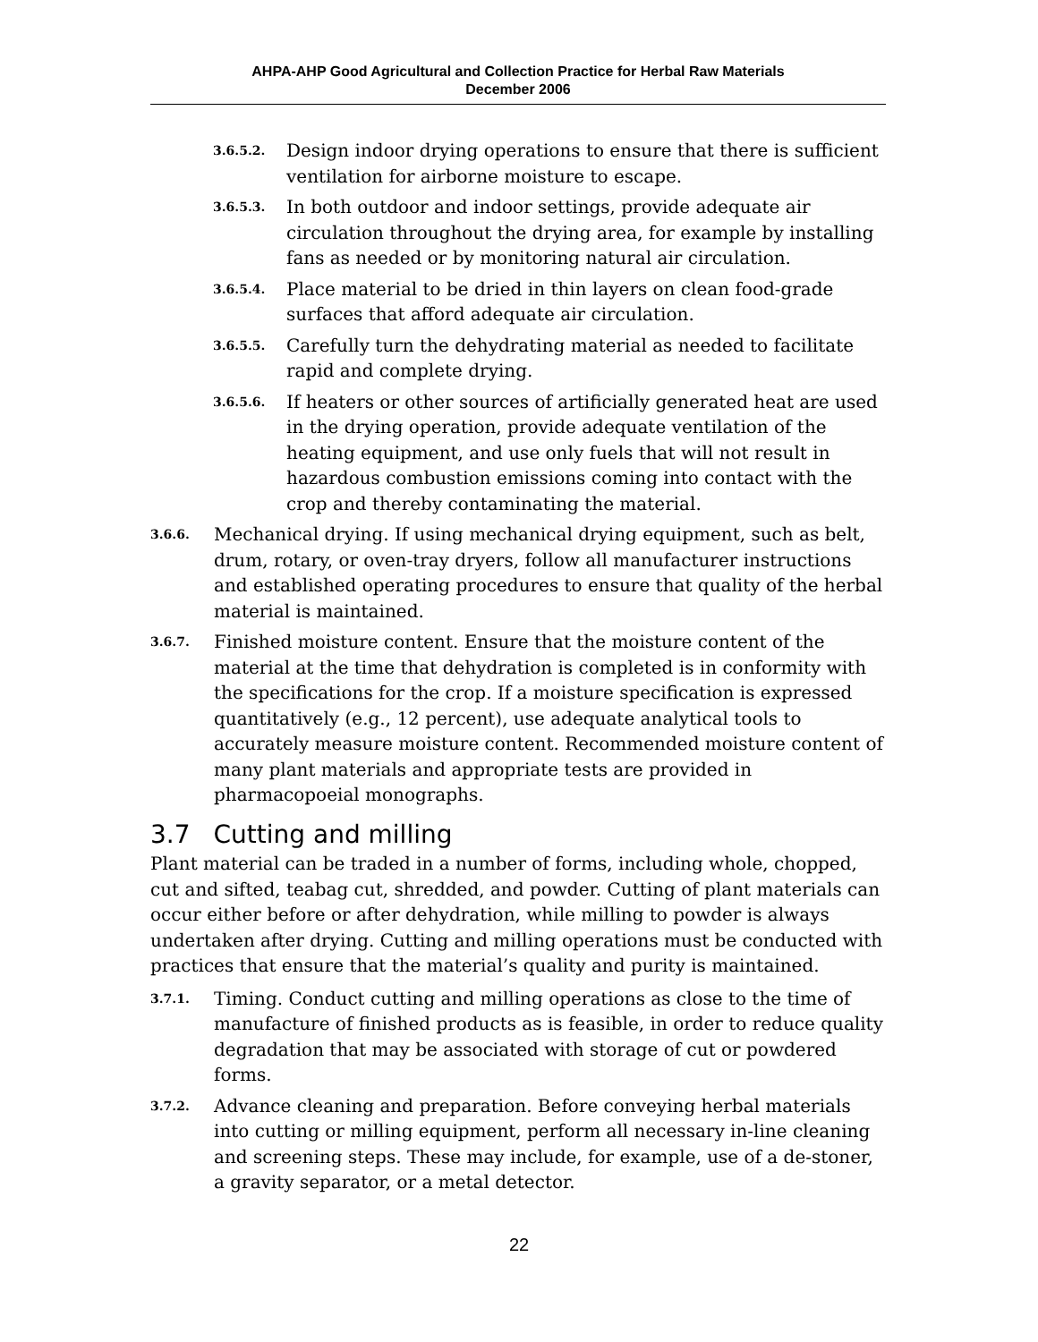AHPA-AHP Good Agricultural and Collection Practice for Herbal Raw Materials
December 2006
3.6.5.2. Design indoor drying operations to ensure that there is sufficient ventilation for airborne moisture to escape.
3.6.5.3. In both outdoor and indoor settings, provide adequate air circulation throughout the drying area, for example by installing fans as needed or by monitoring natural air circulation.
3.6.5.4. Place material to be dried in thin layers on clean food-grade surfaces that afford adequate air circulation.
3.6.5.5. Carefully turn the dehydrating material as needed to facilitate rapid and complete drying.
3.6.5.6. If heaters or other sources of artificially generated heat are used in the drying operation, provide adequate ventilation of the heating equipment, and use only fuels that will not result in hazardous combustion emissions coming into contact with the crop and thereby contaminating the material.
3.6.6. Mechanical drying. If using mechanical drying equipment, such as belt, drum, rotary, or oven-tray dryers, follow all manufacturer instructions and established operating procedures to ensure that quality of the herbal material is maintained.
3.6.7. Finished moisture content. Ensure that the moisture content of the material at the time that dehydration is completed is in conformity with the specifications for the crop. If a moisture specification is expressed quantitatively (e.g., 12 percent), use adequate analytical tools to accurately measure moisture content. Recommended moisture content of many plant materials and appropriate tests are provided in pharmacopoeial monographs.
3.7 Cutting and milling
Plant material can be traded in a number of forms, including whole, chopped, cut and sifted, teabag cut, shredded, and powder. Cutting of plant materials can occur either before or after dehydration, while milling to powder is always undertaken after drying. Cutting and milling operations must be conducted with practices that ensure that the material’s quality and purity is maintained.
3.7.1. Timing. Conduct cutting and milling operations as close to the time of manufacture of finished products as is feasible, in order to reduce quality degradation that may be associated with storage of cut or powdered forms.
3.7.2. Advance cleaning and preparation. Before conveying herbal materials into cutting or milling equipment, perform all necessary in-line cleaning and screening steps. These may include, for example, use of a de-stoner, a gravity separator, or a metal detector.
22